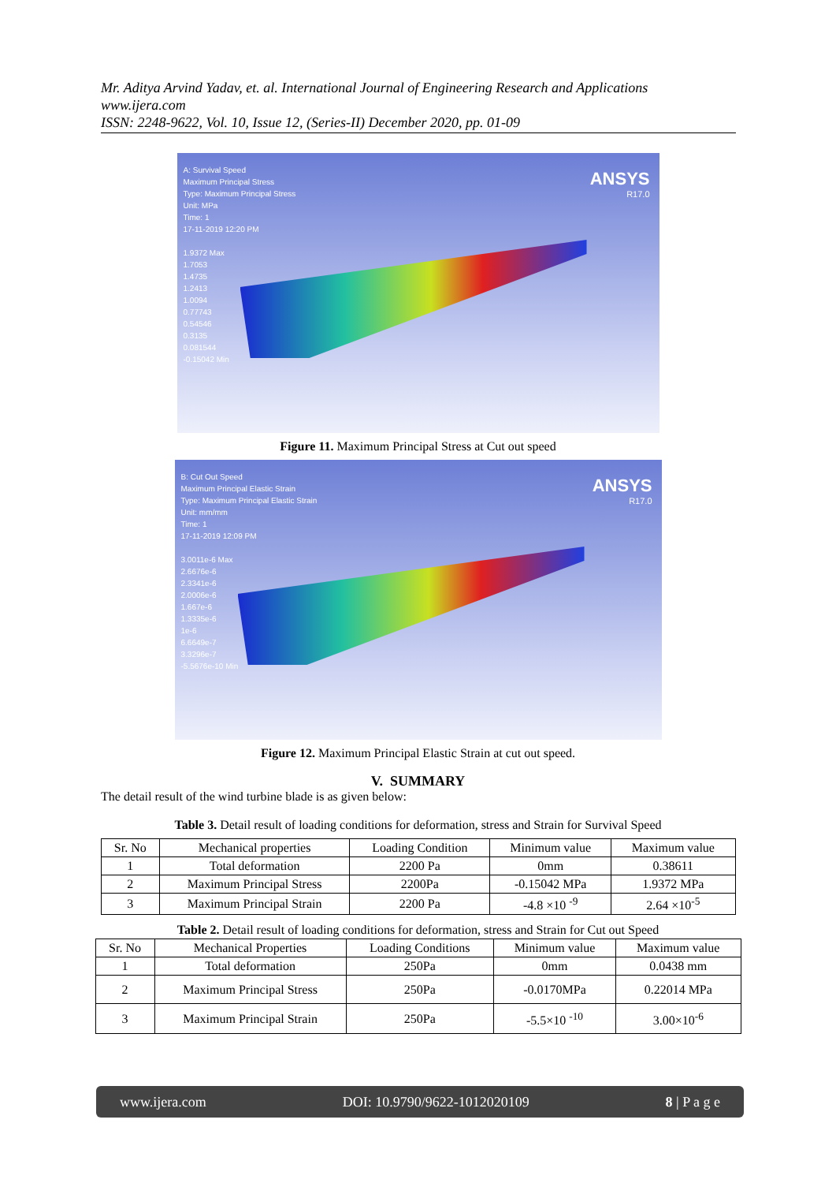Mr. Aditya Arvind Yadav, et. al. International Journal of Engineering Research and Applications
www.ijera.com
ISSN: 2248-9622, Vol. 10, Issue 12, (Series-II) December 2020, pp. 01-09
A: Survival Speed
Maximum Principal Stress
Type: Maximum Principal Stress
Unit: MPa
Time: 1
17-11-2019 12:20 PM
1.9372 Max
1.7053
1.4735
1.2413
1.0094
0.77743
0.54546
0.3135
0.081544
-0.15042 Min
ANSYS
R17.0
Figure 11. Maximum Principal Stress at Cut out speed
B: Cut Out Speed
Maximum Principal Elastic Strain
Type: Maximum Principal Elastic Strain
Unit: mm/mm
Time: 1
17-11-2019 12:09 PM
3.0011e-6 Max
2.6676e-6
2.3341e-6
2.0006e-6
1.667e-6
1.3335e-6
1e-6
6.6649e-7
3.3296e-7
-5.5676e-10 Min
ANSYS
R17.0
Figure 12. Maximum Principal Elastic Strain at cut out speed.
V. SUMMARY
The detail result of the wind turbine blade is as given below:
Table 3. Detail result of loading conditions for deformation, stress and Strain for Survival Speed
| Sr. No | Mechanical properties | Loading Condition | Minimum value | Maximum value |
| --- | --- | --- | --- | --- |
| 1 | Total deformation | 2200 Pa | 0mm | 0.38611 |
| 2 | Maximum Principal Stress | 2200Pa | -0.15042 MPa | 1.9372 MPa |
| 3 | Maximum Principal Strain | 2200 Pa | -4.8 ×10 <sup>-9</sup> | 2.64 ×10<sup>-5</sup> |
Table 2. Detail result of loading conditions for deformation, stress and Strain for Cut out Speed
| Sr. No | Mechanical Properties | Loading Conditions | Minimum value | Maximum value |
| --- | --- | --- | --- | --- |
| 1 | Total deformation | 250Pa | 0mm | 0.0438 mm |
| 2 | Maximum Principal Stress | 250Pa | -0.0170MPa | 0.22014 MPa |
| 3 | Maximum Principal Strain | 250Pa | -5.5×10 <sup>-10</sup> | 3.00×10<sup>-6</sup> |
www.ijera.com DOI: 10.9790/9622-1012020109 8 | P a g e